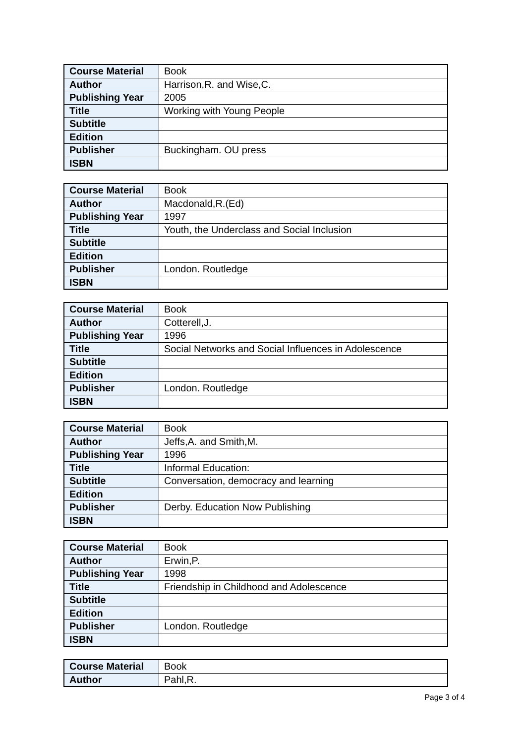| Course Material | Book |
| Author | Harrison,R. and Wise,C. |
| Publishing Year | 2005 |
| Title | Working with Young People |
| Subtitle | |
| Edition | |
| Publisher | Buckingham. OU press |
| ISBN | |
| Course Material | Book |
| Author | Macdonald,R.(Ed) |
| Publishing Year | 1997 |
| Title | Youth, the Underclass and Social Inclusion |
| Subtitle | |
| Edition | |
| Publisher | London. Routledge |
| ISBN | |
| Course Material | Book |
| Author | Cotterell,J. |
| Publishing Year | 1996 |
| Title | Social Networks and Social Influences in Adolescence |
| Subtitle | |
| Edition | |
| Publisher | London. Routledge |
| ISBN | |
| Course Material | Book |
| Author | Jeffs,A. and Smith,M. |
| Publishing Year | 1996 |
| Title | Informal Education: |
| Subtitle | Conversation, democracy and learning |
| Edition | |
| Publisher | Derby. Education Now Publishing |
| ISBN | |
| Course Material | Book |
| Author | Erwin,P. |
| Publishing Year | 1998 |
| Title | Friendship in Childhood and Adolescence |
| Subtitle | |
| Edition | |
| Publisher | London. Routledge |
| ISBN | |
| Course Material | Book |
| Author | Pahl,R. |
Page 3 of 4